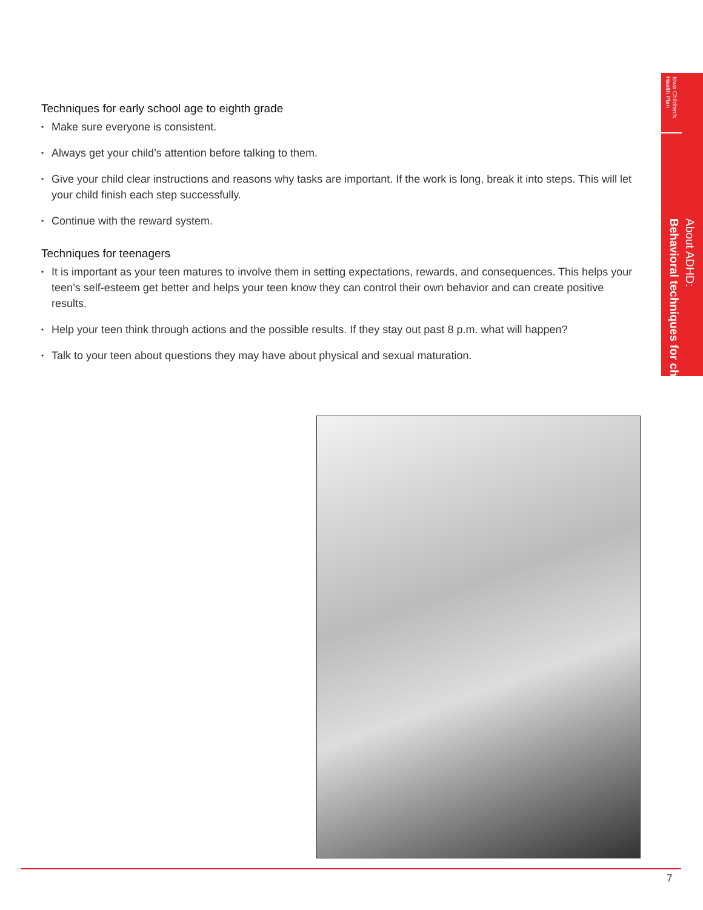Techniques for early school age to eighth grade
• Make sure everyone is consistent.
• Always get your child’s attention before talking to them.
• Give your child clear instructions and reasons why tasks are important. If the work is long, break it into steps. This will let your child finish each step successfully.
• Continue with the reward system.
Techniques for teenagers
• It is important as your teen matures to involve them in setting expectations, rewards, and consequences. This helps your teen’s self-esteem get better and helps your teen know they can control their own behavior and can create positive results.
• Help your teen think through actions and the possible results. If they stay out past 8 p.m. what will happen?
• Talk to your teen about questions they may have about physical and sexual maturation.
Iowa Children’s Health Plan
About ADHD:
Behavioral techniques for children
7